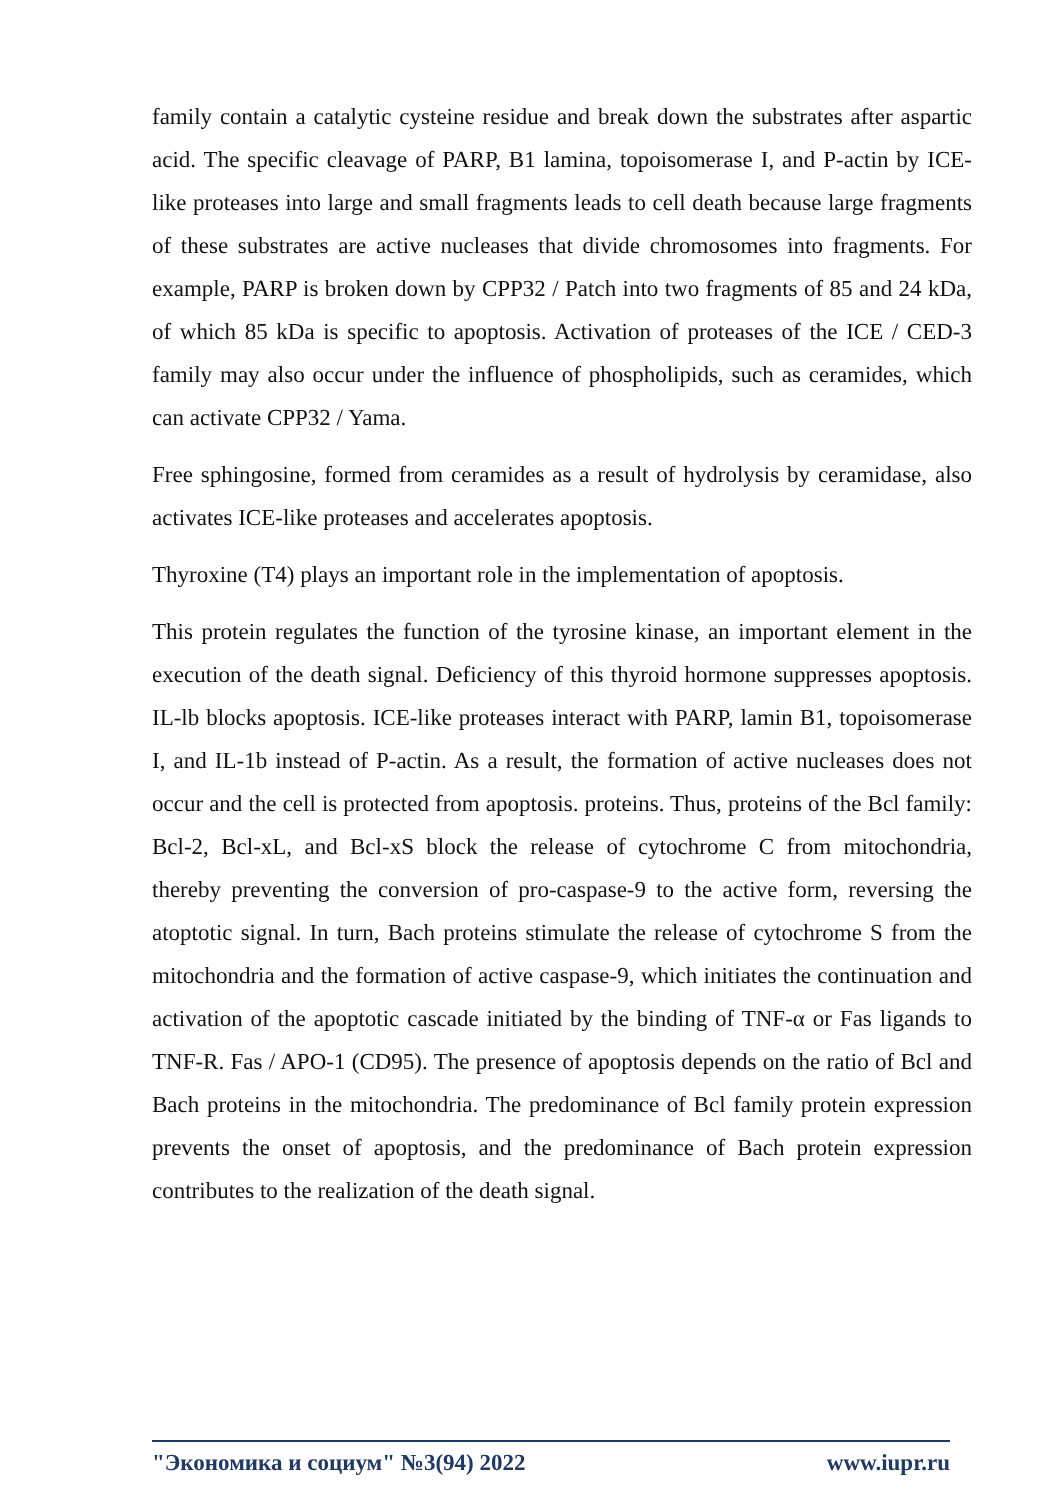family contain a catalytic cysteine residue and break down the substrates after aspartic acid. The specific cleavage of PARP, B1 lamina, topoisomerase I, and P-actin by ICE-like proteases into large and small fragments leads to cell death because large fragments of these substrates are active nucleases that divide chromosomes into fragments. For example, PARP is broken down by CPP32 / Patch into two fragments of 85 and 24 kDa, of which 85 kDa is specific to apoptosis. Activation of proteases of the ICE / CED-3 family may also occur under the influence of phospholipids, such as ceramides, which can activate CPP32 / Yama.
Free sphingosine, formed from ceramides as a result of hydrolysis by ceramidase, also activates ICE-like proteases and accelerates apoptosis.
Thyroxine (T4) plays an important role in the implementation of apoptosis.
This protein regulates the function of the tyrosine kinase, an important element in the execution of the death signal. Deficiency of this thyroid hormone suppresses apoptosis. IL-lb blocks apoptosis. ICE-like proteases interact with PARP, lamin B1, topoisomerase I, and IL-1b instead of P-actin. As a result, the formation of active nucleases does not occur and the cell is protected from apoptosis. proteins. Thus, proteins of the Bcl family: Bcl-2, Bcl-xL, and Bcl-xS block the release of cytochrome C from mitochondria, thereby preventing the conversion of pro-caspase-9 to the active form, reversing the atoptotic signal. In turn, Bach proteins stimulate the release of cytochrome S from the mitochondria and the formation of active caspase-9, which initiates the continuation and activation of the apoptotic cascade initiated by the binding of TNF-α or Fas ligands to TNF-R. Fas / APO-1 (CD95). The presence of apoptosis depends on the ratio of Bcl and Bach proteins in the mitochondria. The predominance of Bcl family protein expression prevents the onset of apoptosis, and the predominance of Bach protein expression contributes to the realization of the death signal.
"Экономика и социум" №3(94) 2022 www.iupr.ru